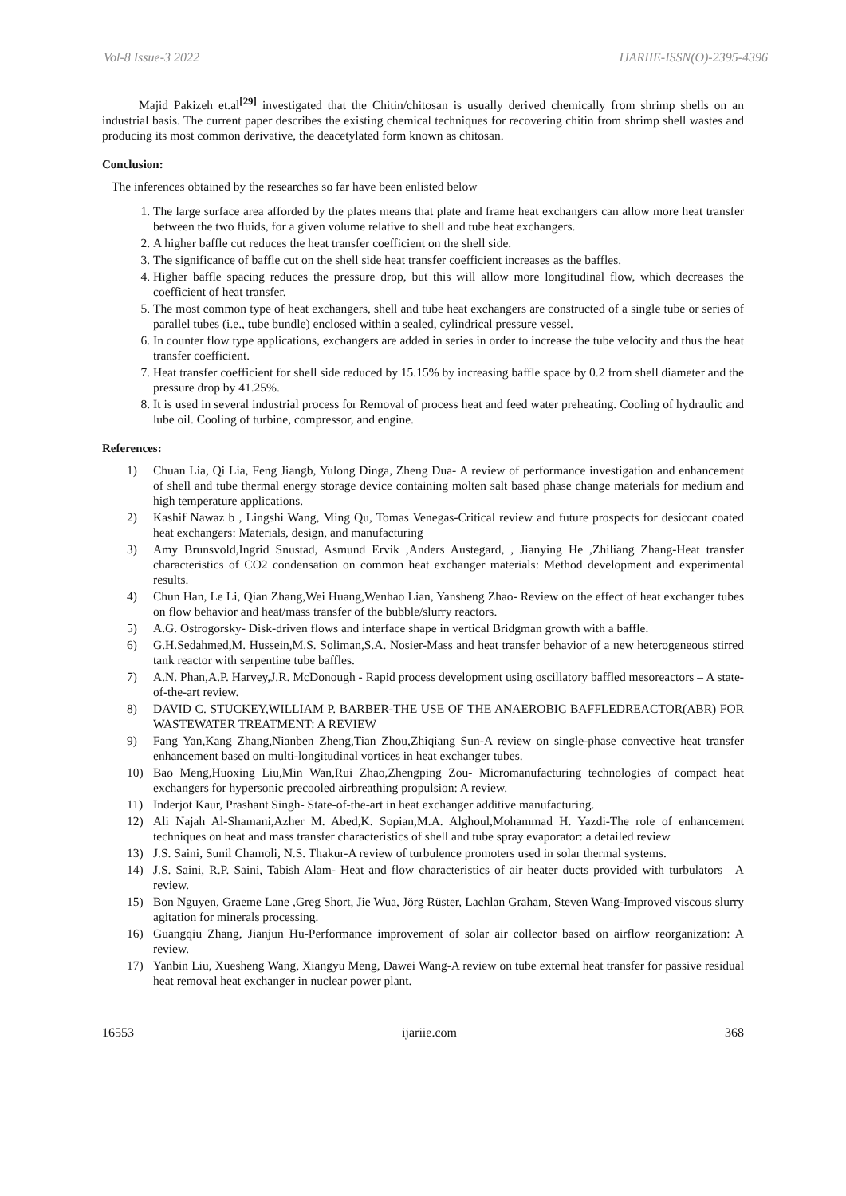Vol-8 Issue-3 2022 IJARIIE-ISSN(O)-2395-4396
Majid Pakizeh et.al<sup>[29]</sup> investigated that the Chitin/chitosan is usually derived chemically from shrimp shells on an industrial basis. The current paper describes the existing chemical techniques for recovering chitin from shrimp shell wastes and producing its most common derivative, the deacetylated form known as chitosan.
Conclusion:
The inferences obtained by the researches so far have been enlisted below
1. The large surface area afforded by the plates means that plate and frame heat exchangers can allow more heat transfer between the two fluids, for a given volume relative to shell and tube heat exchangers.
2. A higher baffle cut reduces the heat transfer coefficient on the shell side.
3. The significance of baffle cut on the shell side heat transfer coefficient increases as the baffles.
4. Higher baffle spacing reduces the pressure drop, but this will allow more longitudinal flow, which decreases the coefficient of heat transfer.
5. The most common type of heat exchangers, shell and tube heat exchangers are constructed of a single tube or series of parallel tubes (i.e., tube bundle) enclosed within a sealed, cylindrical pressure vessel.
6. In counter flow type applications, exchangers are added in series in order to increase the tube velocity and thus the heat transfer coefficient.
7. Heat transfer coefficient for shell side reduced by 15.15% by increasing baffle space by 0.2 from shell diameter and the pressure drop by 41.25%.
8. It is used in several industrial process for Removal of process heat and feed water preheating. Cooling of hydraulic and lube oil. Cooling of turbine, compressor, and engine.
References:
1) Chuan Lia, Qi Lia, Feng Jiangb, Yulong Dinga, Zheng Dua- A review of performance investigation and enhancement of shell and tube thermal energy storage device containing molten salt based phase change materials for medium and high temperature applications.
2) Kashif Nawaz b , Lingshi Wang, Ming Qu, Tomas Venegas-Critical review and future prospects for desiccant coated heat exchangers: Materials, design, and manufacturing
3) Amy Brunsvold,Ingrid Snustad, Asmund Ervik ,Anders Austegard, , Jianying He ,Zhiliang Zhang-Heat transfer characteristics of CO2 condensation on common heat exchanger materials: Method development and experimental results.
4) Chun Han, Le Li, Qian Zhang,Wei Huang,Wenhao Lian, Yansheng Zhao- Review on the effect of heat exchanger tubes on flow behavior and heat/mass transfer of the bubble/slurry reactors.
5) A.G. Ostrogorsky- Disk-driven flows and interface shape in vertical Bridgman growth with a baffle.
6) G.H.Sedahmed,M. Hussein,M.S. Soliman,S.A. Nosier-Mass and heat transfer behavior of a new heterogeneous stirred tank reactor with serpentine tube baffles.
7) A.N. Phan,A.P. Harvey,J.R. McDonough - Rapid process development using oscillatory baffled mesoreactors – A state-of-the-art review.
8) DAVID C. STUCKEY,WILLIAM P. BARBER-THE USE OF THE ANAEROBIC BAFFLEDREACTOR(ABR) FOR WASTEWATER TREATMENT: A REVIEW
9) Fang Yan,Kang Zhang,Nianben Zheng,Tian Zhou,Zhiqiang Sun-A review on single-phase convective heat transfer enhancement based on multi-longitudinal vortices in heat exchanger tubes.
10) Bao Meng,Huoxing Liu,Min Wan,Rui Zhao,Zhengping Zou- Micromanufacturing technologies of compact heat exchangers for hypersonic precooled airbreathing propulsion: A review.
11) Inderjot Kaur, Prashant Singh- State-of-the-art in heat exchanger additive manufacturing.
12) Ali Najah Al-Shamani,Azher M. Abed,K. Sopian,M.A. Alghoul,Mohammad H. Yazdi-The role of enhancement techniques on heat and mass transfer characteristics of shell and tube spray evaporator: a detailed review
13) J.S. Saini, Sunil Chamoli, N.S. Thakur-A review of turbulence promoters used in solar thermal systems.
14) J.S. Saini, R.P. Saini, Tabish Alam- Heat and flow characteristics of air heater ducts provided with turbulators—A review.
15) Bon Nguyen, Graeme Lane ,Greg Short, Jie Wua, Jörg Rüster, Lachlan Graham, Steven Wang-Improved viscous slurry agitation for minerals processing.
16) Guangqiu Zhang, Jianjun Hu-Performance improvement of solar air collector based on airflow reorganization: A review.
17) Yanbin Liu, Xuesheng Wang, Xiangyu Meng, Dawei Wang-A review on tube external heat transfer for passive residual heat removal heat exchanger in nuclear power plant.
16553 ijariie.com 368